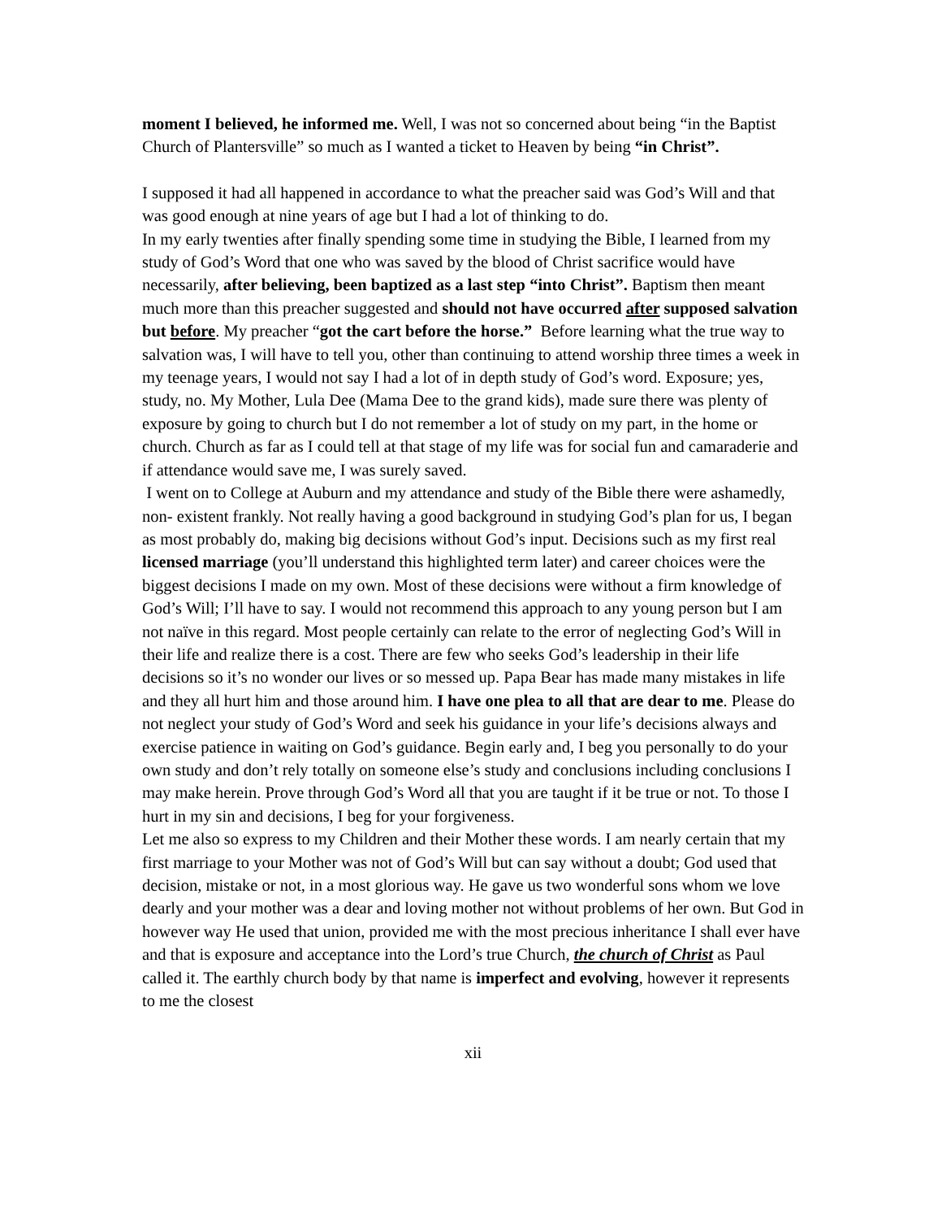moment I believed, he informed me. Well, I was not so concerned about being “in the Baptist Church of Plantersville” so much as I wanted a ticket to Heaven by being “in Christ”.
I supposed it had all happened in accordance to what the preacher said was God’s Will and that was good enough at nine years of age but I had a lot of thinking to do.
In my early twenties after finally spending some time in studying the Bible, I learned from my study of God’s Word that one who was saved by the blood of Christ sacrifice would have necessarily, after believing, been baptized as a last step “into Christ”. Baptism then meant much more than this preacher suggested and should not have occurred after supposed salvation but before. My preacher “got the cart before the horse.” Before learning what the true way to salvation was, I will have to tell you, other than continuing to attend worship three times a week in my teenage years, I would not say I had a lot of in depth study of God’s word. Exposure; yes, study, no. My Mother, Lula Dee (Mama Dee to the grand kids), made sure there was plenty of exposure by going to church but I do not remember a lot of study on my part, in the home or church. Church as far as I could tell at that stage of my life was for social fun and camaraderie and if attendance would save me, I was surely saved.
I went on to College at Auburn and my attendance and study of the Bible there were ashamedly, non- existent frankly. Not really having a good background in studying God’s plan for us, I began as most probably do, making big decisions without God’s input. Decisions such as my first real licensed marriage (you’ll understand this highlighted term later) and career choices were the biggest decisions I made on my own. Most of these decisions were without a firm knowledge of God’s Will; I’ll have to say. I would not recommend this approach to any young person but I am not naïve in this regard. Most people certainly can relate to the error of neglecting God’s Will in their life and realize there is a cost. There are few who seeks God’s leadership in their life decisions so it’s no wonder our lives or so messed up. Papa Bear has made many mistakes in life and they all hurt him and those around him. I have one plea to all that are dear to me. Please do not neglect your study of God’s Word and seek his guidance in your life’s decisions always and exercise patience in waiting on God’s guidance. Begin early and, I beg you personally to do your own study and don’t rely totally on someone else’s study and conclusions including conclusions I may make herein. Prove through God’s Word all that you are taught if it be true or not. To those I hurt in my sin and decisions, I beg for your forgiveness.
Let me also so express to my Children and their Mother these words. I am nearly certain that my first marriage to your Mother was not of God’s Will but can say without a doubt; God used that decision, mistake or not, in a most glorious way. He gave us two wonderful sons whom we love dearly and your mother was a dear and loving mother not without problems of her own. But God in however way He used that union, provided me with the most precious inheritance I shall ever have and that is exposure and acceptance into the Lord’s true Church, the church of Christ as Paul called it. The earthly church body by that name is imperfect and evolving, however it represents to me the closest
xii